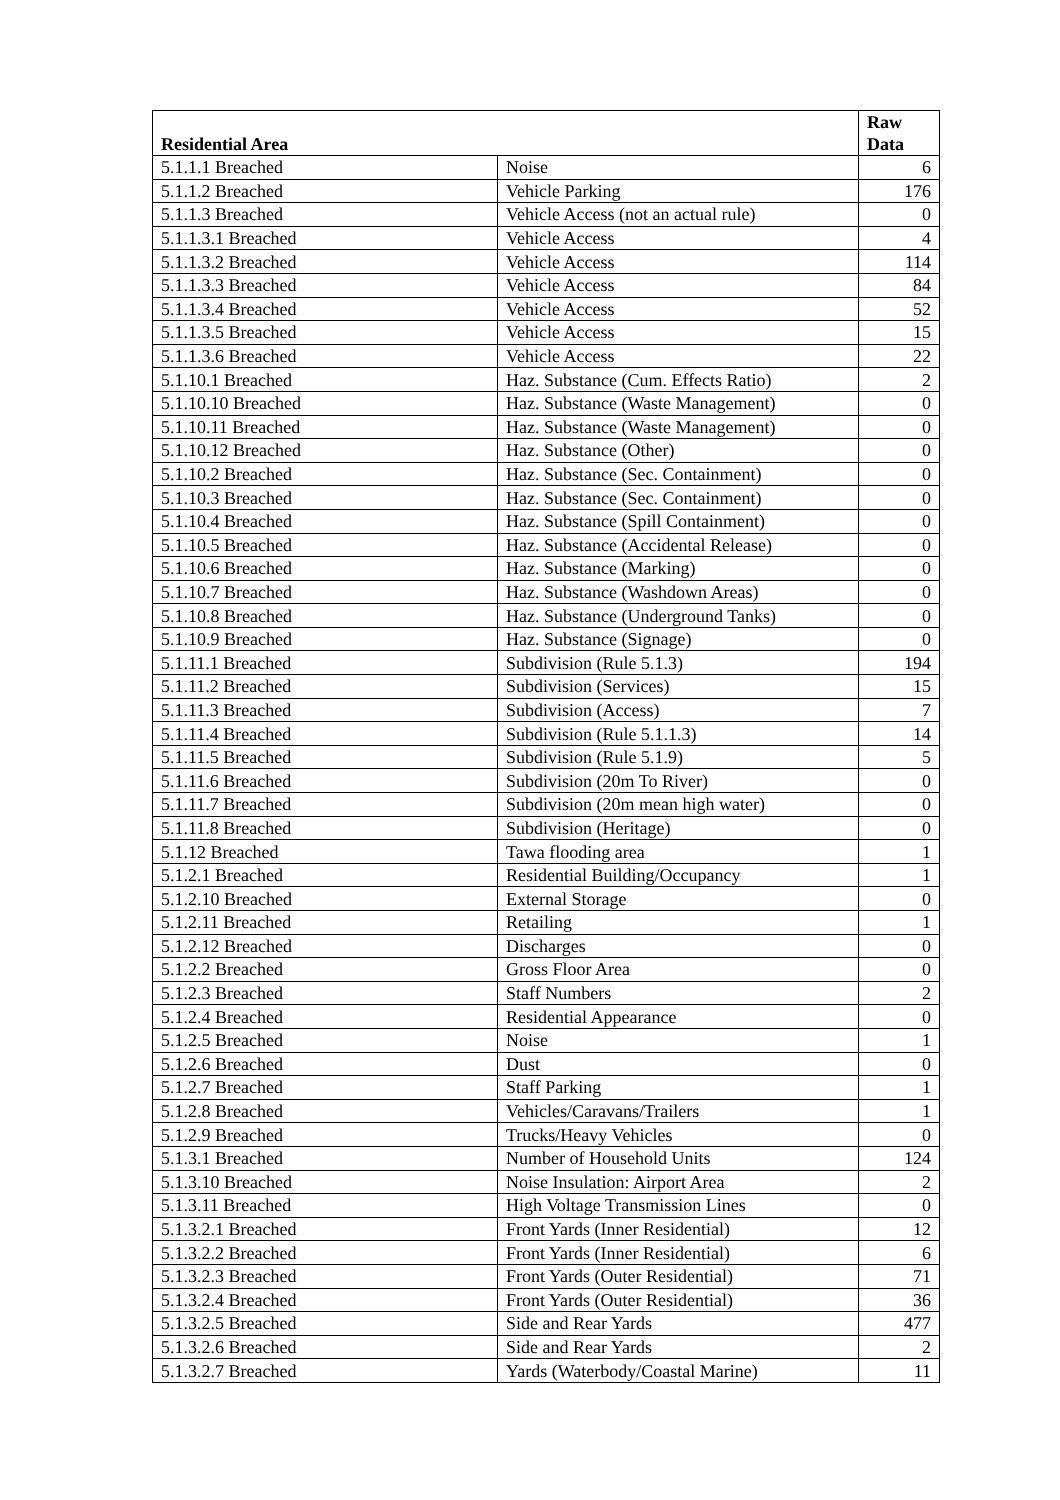| Residential Area | | Raw Data |
| --- | --- | --- |
| 5.1.1.1 Breached | Noise | 6 |
| 5.1.1.2 Breached | Vehicle Parking | 176 |
| 5.1.1.3 Breached | Vehicle Access (not an actual rule) | 0 |
| 5.1.1.3.1 Breached | Vehicle Access | 4 |
| 5.1.1.3.2 Breached | Vehicle Access | 114 |
| 5.1.1.3.3 Breached | Vehicle Access | 84 |
| 5.1.1.3.4 Breached | Vehicle Access | 52 |
| 5.1.1.3.5 Breached | Vehicle Access | 15 |
| 5.1.1.3.6 Breached | Vehicle Access | 22 |
| 5.1.10.1 Breached | Haz. Substance (Cum. Effects Ratio) | 2 |
| 5.1.10.10 Breached | Haz. Substance (Waste Management) | 0 |
| 5.1.10.11 Breached | Haz. Substance (Waste Management) | 0 |
| 5.1.10.12 Breached | Haz. Substance (Other) | 0 |
| 5.1.10.2 Breached | Haz. Substance (Sec. Containment) | 0 |
| 5.1.10.3 Breached | Haz. Substance (Sec. Containment) | 0 |
| 5.1.10.4 Breached | Haz. Substance (Spill Containment) | 0 |
| 5.1.10.5 Breached | Haz. Substance (Accidental Release) | 0 |
| 5.1.10.6 Breached | Haz. Substance (Marking) | 0 |
| 5.1.10.7 Breached | Haz. Substance (Washdown Areas) | 0 |
| 5.1.10.8 Breached | Haz. Substance (Underground Tanks) | 0 |
| 5.1.10.9 Breached | Haz. Substance (Signage) | 0 |
| 5.1.11.1 Breached | Subdivision (Rule 5.1.3) | 194 |
| 5.1.11.2 Breached | Subdivision (Services) | 15 |
| 5.1.11.3 Breached | Subdivision (Access) | 7 |
| 5.1.11.4 Breached | Subdivision (Rule 5.1.1.3) | 14 |
| 5.1.11.5 Breached | Subdivision (Rule 5.1.9) | 5 |
| 5.1.11.6 Breached | Subdivision (20m To River) | 0 |
| 5.1.11.7 Breached | Subdivision (20m mean high water) | 0 |
| 5.1.11.8 Breached | Subdivision (Heritage) | 0 |
| 5.1.12 Breached | Tawa flooding area | 1 |
| 5.1.2.1 Breached | Residential Building/Occupancy | 1 |
| 5.1.2.10 Breached | External Storage | 0 |
| 5.1.2.11 Breached | Retailing | 1 |
| 5.1.2.12 Breached | Discharges | 0 |
| 5.1.2.2 Breached | Gross Floor Area | 0 |
| 5.1.2.3 Breached | Staff Numbers | 2 |
| 5.1.2.4 Breached | Residential Appearance | 0 |
| 5.1.2.5 Breached | Noise | 1 |
| 5.1.2.6 Breached | Dust | 0 |
| 5.1.2.7 Breached | Staff Parking | 1 |
| 5.1.2.8 Breached | Vehicles/Caravans/Trailers | 1 |
| 5.1.2.9 Breached | Trucks/Heavy Vehicles | 0 |
| 5.1.3.1 Breached | Number of Household Units | 124 |
| 5.1.3.10 Breached | Noise Insulation: Airport Area | 2 |
| 5.1.3.11 Breached | High Voltage Transmission Lines | 0 |
| 5.1.3.2.1 Breached | Front Yards (Inner Residential) | 12 |
| 5.1.3.2.2 Breached | Front Yards (Inner Residential) | 6 |
| 5.1.3.2.3 Breached | Front Yards (Outer Residential) | 71 |
| 5.1.3.2.4 Breached | Front Yards (Outer Residential) | 36 |
| 5.1.3.2.5 Breached | Side and Rear Yards | 477 |
| 5.1.3.2.6 Breached | Side and Rear Yards | 2 |
| 5.1.3.2.7 Breached | Yards (Waterbody/Coastal Marine) | 11 |